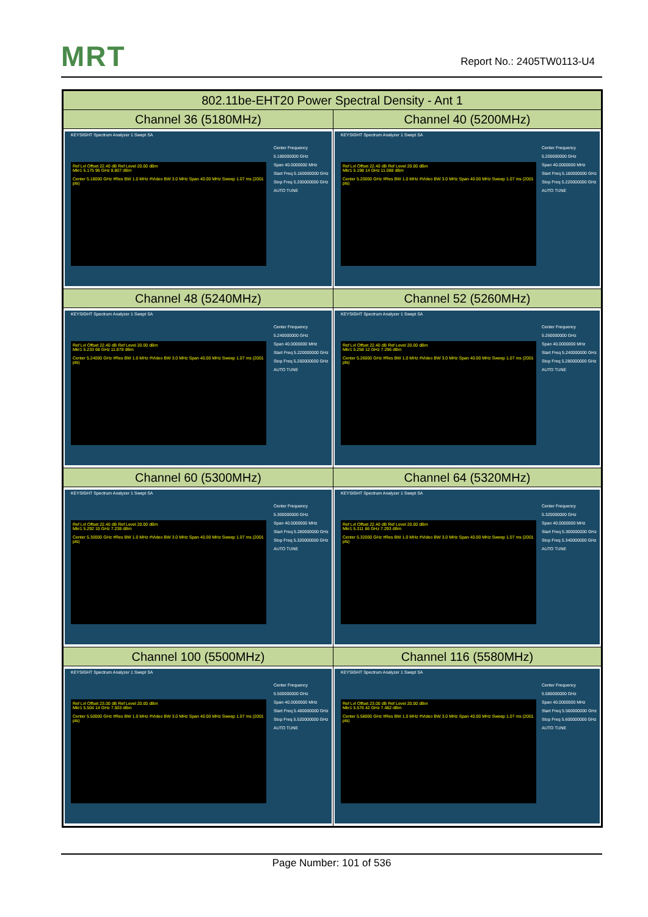MRT Report No.: 2405TW0113-U4
| 802.11be-EHT20 Power Spectral Density - Ant 1 | |
| --- | --- |
| Channel 36 (5180MHz) | Channel 40 (5200MHz) |
| KEYSIGHT Spectrum Analyzer 1 Swept SA Ref Lvl Offset 22.40 dB Ref Level 20.00 dBm Mkr1 5.175 96 GHz 8.807 dBm Center 5.18000 GHz #Res BW 1.0 MHz #Video BW 3.0 MHz Span 40.00 MHz Sweep 1.07 ms (2001 pts) Center Frequency 5.180000000 GHz Span 40.0000000 MHz Start Freq 5.160000000 GHz Stop Freq 5.200000000 GHz AUTO TUNE | KEYSIGHT Spectrum Analyzer 1 Swept SA Ref Lvl Offset 22.40 dB Ref Level 20.00 dBm Mkr1 5.198 14 GHz 11.088 dBm Center 5.20000 GHz #Res BW 1.0 MHz #Video BW 3.0 MHz Span 40.00 MHz Sweep 1.07 ms (2001 pts) Center Frequency 5.200000000 GHz Span 40.0000000 MHz Start Freq 5.180000000 GHz Stop Freq 5.220000000 GHz AUTO TUNE |
| Channel 48 (5240MHz) | Channel 52 (5260MHz) |
| KEYSIGHT Spectrum Analyzer 1 Swept SA Ref Lvl Offset 22.40 dB Ref Level 20.00 dBm Mkr1 5.233 68 GHz 11.878 dBm Center 5.24000 GHz #Res BW 1.0 MHz #Video BW 3.0 MHz Span 40.00 MHz Sweep 1.07 ms (2001 pts) Center Frequency 5.240000000 GHz Span 40.0000000 MHz Start Freq 5.220000000 GHz Stop Freq 5.260000000 GHz AUTO TUNE | KEYSIGHT Spectrum Analyzer 1 Swept SA Ref Lvl Offset 22.40 dB Ref Level 20.00 dBm Mkr1 5.258 12 GHz 7.296 dBm Center 5.26000 GHz #Res BW 1.0 MHz #Video BW 3.0 MHz Span 40.00 MHz Sweep 1.07 ms (2001 pts) Center Frequency 5.260000000 GHz Span 40.0000000 MHz Start Freq 5.240000000 GHz Stop Freq 5.280000000 GHz AUTO TUNE |
| Channel 60 (5300MHz) | Channel 64 (5320MHz) |
| KEYSIGHT Spectrum Analyzer 1 Swept SA Ref Lvl Offset 22.40 dB Ref Level 20.00 dBm Mkr1 5.292 10 GHz 7.238 dBm Center 5.30000 GHz #Res BW 1.0 MHz #Video BW 3.0 MHz Span 40.00 MHz Sweep 1.07 ms (2001 pts) Center Frequency 5.300000000 GHz Span 40.0000000 MHz Start Freq 5.280000000 GHz Stop Freq 5.320000000 GHz AUTO TUNE | KEYSIGHT Spectrum Analyzer 1 Swept SA Ref Lvl Offset 22.40 dB Ref Level 20.00 dBm Mkr1 5.311 66 GHz 7.293 dBm Center 5.32000 GHz #Res BW 1.0 MHz #Video BW 3.0 MHz Span 40.00 MHz Sweep 1.07 ms (2001 pts) Center Frequency 5.320000000 GHz Span 40.0000000 MHz Start Freq 5.300000000 GHz Stop Freq 5.340000000 GHz AUTO TUNE |
| Channel 100 (5500MHz) | Channel 116 (5580MHz) |
| KEYSIGHT Spectrum Analyzer 1 Swept SA Ref Lvl Offset 23.00 dB Ref Level 20.00 dBm Mkr1 5.504 14 GHz 7.503 dBm Center 5.50000 GHz #Res BW 1.0 MHz #Video BW 3.0 MHz Span 40.00 MHz Sweep 1.07 ms (2001 pts) Center Frequency 5.500000000 GHz Span 40.0000000 MHz Start Freq 5.480000000 GHz Stop Freq 5.520000000 GHz AUTO TUNE | KEYSIGHT Spectrum Analyzer 1 Swept SA Ref Lvl Offset 23.00 dB Ref Level 20.00 dBm Mkr1 5.576 42 GHz 7.482 dBm Center 5.58000 GHz #Res BW 1.0 MHz #Video BW 3.0 MHz Span 40.00 MHz Sweep 1.07 ms (2001 pts) Center Frequency 5.580000000 GHz Span 40.0000000 MHz Start Freq 5.560000000 GHz Stop Freq 5.600000000 GHz AUTO TUNE |
Page Number: 101 of 536